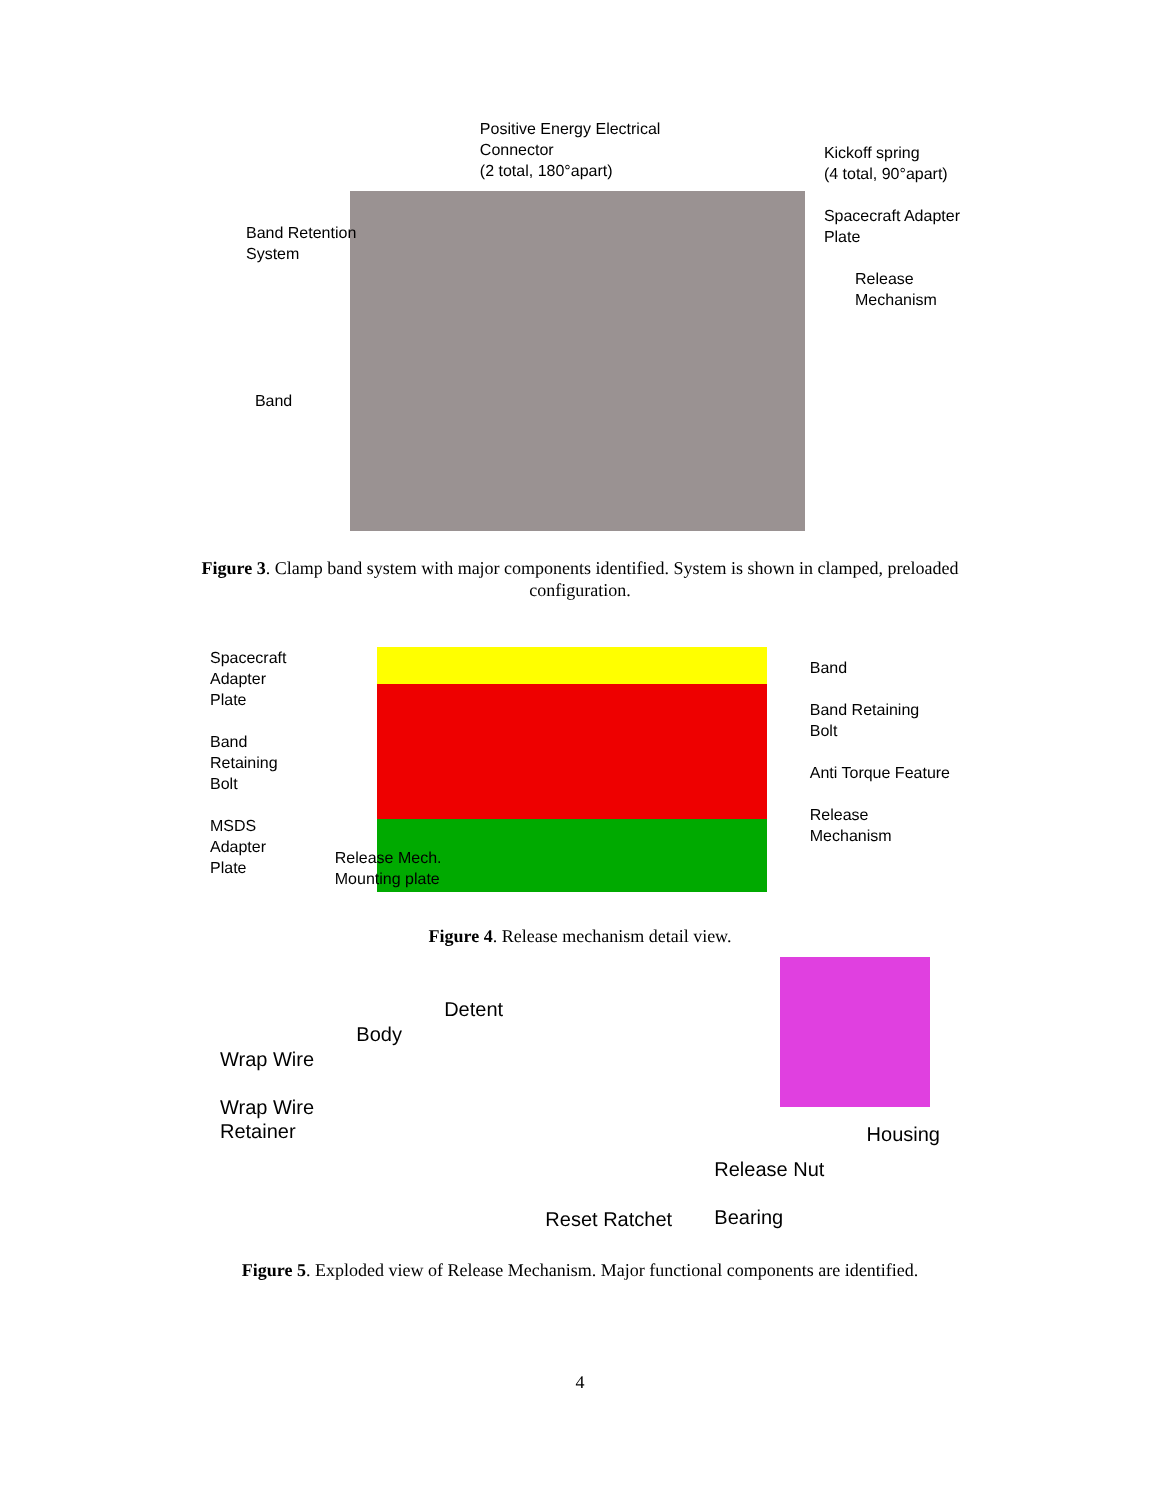Band Retention
System
Band
Positive Energy Electrical
Connector
(2 total, 180°apart)
Kickoff spring
(4 total, 90°apart)
Spacecraft Adapter
Plate
Release
Mechanism
Figure 3. Clamp band system with major components identified. System is shown in clamped, preloaded configuration.
Spacecraft
Adapter
Plate
Band
Retaining
Bolt
MSDS
Adapter
Plate
Release Mech.
Mounting plate
Band
Band Retaining
Bolt
Anti Torque Feature
Release
Mechanism
Figure 4. Release mechanism detail view.
Wrap Wire
Wrap Wire
Retainer
Body
Detent
Reset Ratchet
Release Nut
Bearing
Housing
Figure 5. Exploded view of Release Mechanism. Major functional components are identified.
4